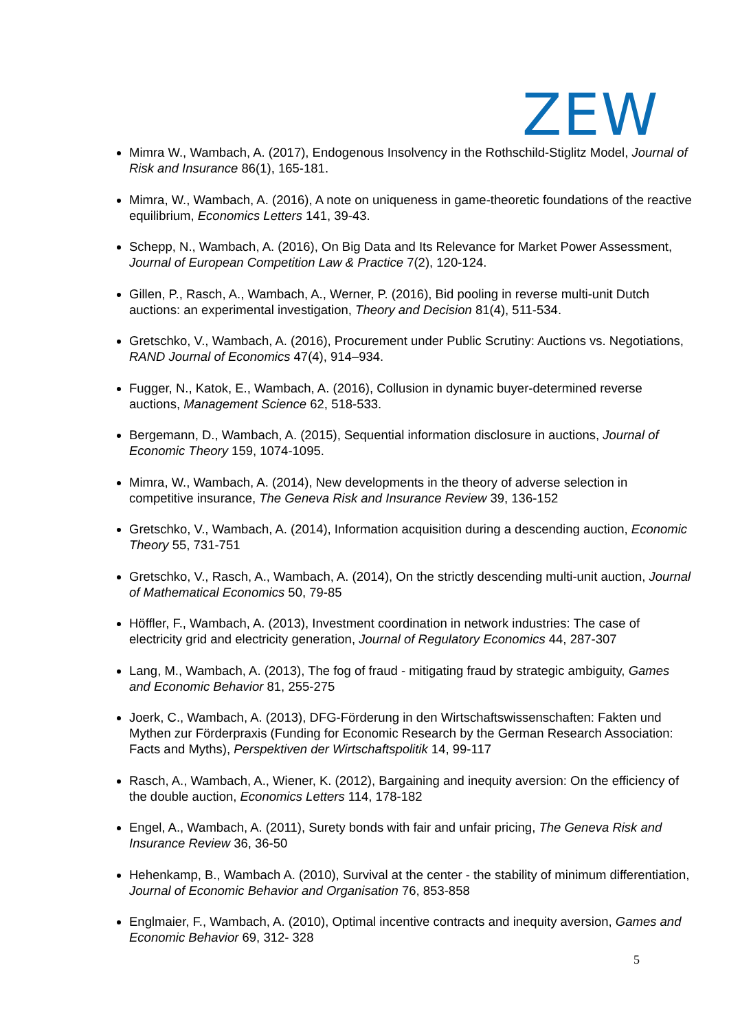ZEW
Mimra W., Wambach, A. (2017), Endogenous Insolvency in the Rothschild-Stiglitz Model, Journal of Risk and Insurance 86(1), 165-181.
Mimra, W., Wambach, A. (2016), A note on uniqueness in game-theoretic foundations of the reactive equilibrium, Economics Letters 141, 39-43.
Schepp, N., Wambach, A. (2016), On Big Data and Its Relevance for Market Power Assessment, Journal of European Competition Law & Practice 7(2), 120-124.
Gillen, P., Rasch, A., Wambach, A., Werner, P. (2016), Bid pooling in reverse multi-unit Dutch auctions: an experimental investigation, Theory and Decision 81(4), 511-534.
Gretschko, V., Wambach, A. (2016), Procurement under Public Scrutiny: Auctions vs. Negotiations, RAND Journal of Economics 47(4), 914–934.
Fugger, N., Katok, E., Wambach, A. (2016), Collusion in dynamic buyer-determined reverse auctions, Management Science 62, 518-533.
Bergemann, D., Wambach, A. (2015), Sequential information disclosure in auctions, Journal of Economic Theory 159, 1074-1095.
Mimra, W., Wambach, A. (2014), New developments in the theory of adverse selection in competitive insurance, The Geneva Risk and Insurance Review 39, 136-152
Gretschko, V., Wambach, A. (2014), Information acquisition during a descending auction, Economic Theory 55, 731-751
Gretschko, V., Rasch, A., Wambach, A. (2014), On the strictly descending multi-unit auction, Journal of Mathematical Economics 50, 79-85
Höffler, F., Wambach, A. (2013), Investment coordination in network industries: The case of electricity grid and electricity generation, Journal of Regulatory Economics 44, 287-307
Lang, M., Wambach, A. (2013), The fog of fraud - mitigating fraud by strategic ambiguity, Games and Economic Behavior 81, 255-275
Joerk, C., Wambach, A. (2013), DFG-Förderung in den Wirtschaftswissenschaften: Fakten und Mythen zur Förderpraxis (Funding for Economic Research by the German Research Association: Facts and Myths), Perspektiven der Wirtschaftspolitik 14, 99-117
Rasch, A., Wambach, A., Wiener, K. (2012), Bargaining and inequity aversion: On the efficiency of the double auction, Economics Letters 114, 178-182
Engel, A., Wambach, A. (2011), Surety bonds with fair and unfair pricing, The Geneva Risk and Insurance Review 36, 36-50
Hehenkamp, B., Wambach A. (2010), Survival at the center - the stability of minimum differentiation, Journal of Economic Behavior and Organisation 76, 853-858
Englmaier, F., Wambach, A. (2010), Optimal incentive contracts and inequity aversion, Games and Economic Behavior 69, 312- 328
5